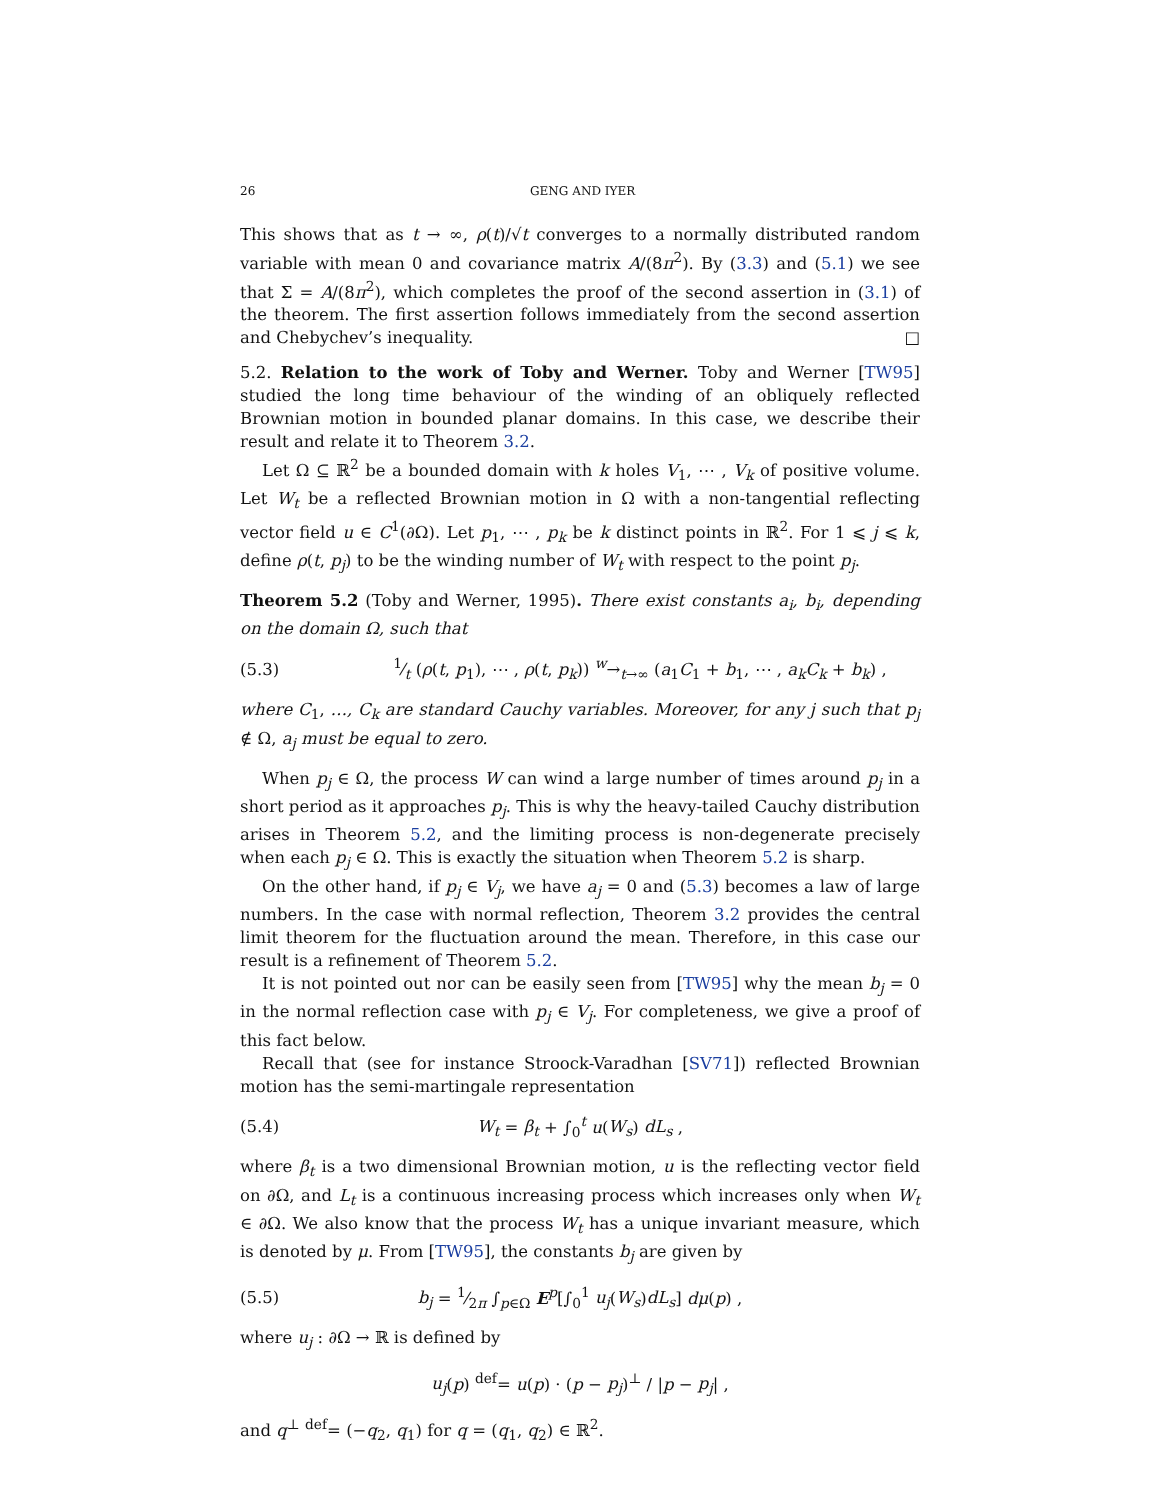26 GENG AND IYER
This shows that as t → ∞, ρ(t)/√t converges to a normally distributed random variable with mean 0 and covariance matrix A/(8π<sup>2</sup>). By (3.3) and (5.1) we see that Σ = A/(8π<sup>2</sup>), which completes the proof of the second assertion in (3.1) of the theorem. The first assertion follows immediately from the second assertion and Chebychev’s inequality. □
5.2. Relation to the work of Toby and Werner. Toby and Werner [TW95] studied the long time behaviour of the winding of an obliquely reflected Brownian motion in bounded planar domains. In this case, we describe their result and relate it to Theorem 3.2.
Let Ω ⊆ ℝ<sup>2</sup> be a bounded domain with k holes V<sub>1</sub>, ⋯ , V<sub>k</sub> of positive volume. Let W<sub>t</sub> be a reflected Brownian motion in Ω with a non-tangential reflecting vector field u ∈ C<sup>1</sup>(∂Ω). Let p<sub>1</sub>, ⋯ , p<sub>k</sub> be k distinct points in ℝ<sup>2</sup>. For 1 ⩽ j ⩽ k, define ρ(t, p<sub>j</sub>) to be the winding number of W<sub>t</sub> with respect to the point p<sub>j</sub>.
Theorem 5.2 (Toby and Werner, 1995). There exist constants a<sub>i</sub>, b<sub>i</sub>, depending on the domain Ω, such that
(5.3) 1⁄t (ρ(t, p<sub>1</sub>), ⋯ , ρ(t, p<sub>k</sub>)) <sup>w</sup>→<sub>t→∞</sub> (a<sub>1</sub>C<sub>1</sub> + b<sub>1</sub>, ⋯ , a<sub>k</sub>C<sub>k</sub> + b<sub>k</sub>) ,
where C<sub>1</sub>, …, C<sub>k</sub> are standard Cauchy variables. Moreover, for any j such that p<sub>j</sub> ∉ Ω, a<sub>j</sub> must be equal to zero.
When p<sub>j</sub> ∈ Ω, the process W can wind a large number of times around p<sub>j</sub> in a short period as it approaches p<sub>j</sub>. This is why the heavy-tailed Cauchy distribution arises in Theorem 5.2, and the limiting process is non-degenerate precisely when each p<sub>j</sub> ∈ Ω. This is exactly the situation when Theorem 5.2 is sharp.
On the other hand, if p<sub>j</sub> ∈ V<sub>j</sub>, we have a<sub>j</sub> = 0 and (5.3) becomes a law of large numbers. In the case with normal reflection, Theorem 3.2 provides the central limit theorem for the fluctuation around the mean. Therefore, in this case our result is a refinement of Theorem 5.2.
It is not pointed out nor can be easily seen from [TW95] why the mean b<sub>j</sub> = 0 in the normal reflection case with p<sub>j</sub> ∈ V<sub>j</sub>. For completeness, we give a proof of this fact below.
Recall that (see for instance Stroock-Varadhan [SV71]) reflected Brownian motion has the semi-martingale representation
(5.4) W<sub>t</sub> = β<sub>t</sub> + ∫<sub>0</sub><sup>t</sup> u(W<sub>s</sub>) dL<sub>s</sub> ,
where β<sub>t</sub> is a two dimensional Brownian motion, u is the reflecting vector field on ∂Ω, and L<sub>t</sub> is a continuous increasing process which increases only when W<sub>t</sub> ∈ ∂Ω. We also know that the process W<sub>t</sub> has a unique invariant measure, which is denoted by μ. From [TW95], the constants b<sub>j</sub> are given by
(5.5) b<sub>j</sub> = 1⁄2π ∫<sub>p∈Ω</sub> E<sup>p</sup>[∫<sub>0</sub><sup>1</sup> u<sub>j</sub>(W<sub>s</sub>)dL<sub>s</sub>] dμ(p) ,
where u<sub>j</sub> : ∂Ω → ℝ is defined by
u<sub>j</sub>(p) <sup>def</sup>= u(p) · (p − p<sub>j</sub>)<sup>⊥</sup> / |p − p<sub>j</sub>| ,
and q<sup>⊥</sup> <sup>def</sup>= (−q<sub>2</sub>, q<sub>1</sub>) for q = (q<sub>1</sub>, q<sub>2</sub>) ∈ ℝ<sup>2</sup>.